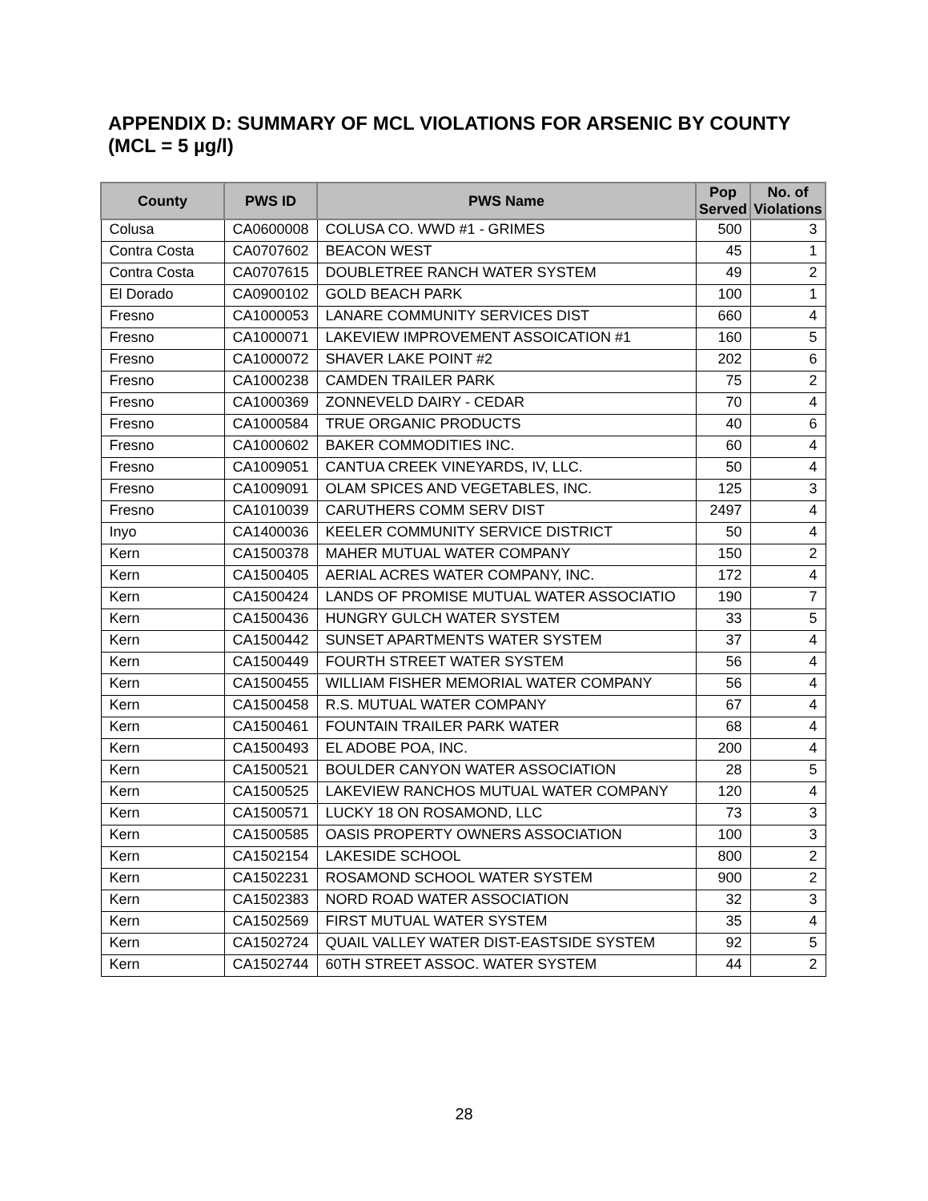APPENDIX D: SUMMARY OF MCL VIOLATIONS FOR ARSENIC BY COUNTY (MCL = 5 µg/l)
| County | PWS ID | PWS Name | Pop Served | No. of Violations |
| --- | --- | --- | --- | --- |
| Colusa | CA0600008 | COLUSA CO. WWD #1 - GRIMES | 500 | 3 |
| Contra Costa | CA0707602 | BEACON WEST | 45 | 1 |
| Contra Costa | CA0707615 | DOUBLETREE RANCH WATER SYSTEM | 49 | 2 |
| El Dorado | CA0900102 | GOLD BEACH PARK | 100 | 1 |
| Fresno | CA1000053 | LANARE COMMUNITY SERVICES DIST | 660 | 4 |
| Fresno | CA1000071 | LAKEVIEW IMPROVEMENT ASSOICATION #1 | 160 | 5 |
| Fresno | CA1000072 | SHAVER LAKE POINT #2 | 202 | 6 |
| Fresno | CA1000238 | CAMDEN TRAILER PARK | 75 | 2 |
| Fresno | CA1000369 | ZONNEVELD DAIRY - CEDAR | 70 | 4 |
| Fresno | CA1000584 | TRUE ORGANIC PRODUCTS | 40 | 6 |
| Fresno | CA1000602 | BAKER COMMODITIES INC. | 60 | 4 |
| Fresno | CA1009051 | CANTUA CREEK VINEYARDS, IV, LLC. | 50 | 4 |
| Fresno | CA1009091 | OLAM SPICES AND VEGETABLES, INC. | 125 | 3 |
| Fresno | CA1010039 | CARUTHERS COMM SERV DIST | 2497 | 4 |
| Inyo | CA1400036 | KEELER COMMUNITY SERVICE DISTRICT | 50 | 4 |
| Kern | CA1500378 | MAHER MUTUAL WATER COMPANY | 150 | 2 |
| Kern | CA1500405 | AERIAL ACRES WATER COMPANY, INC. | 172 | 4 |
| Kern | CA1500424 | LANDS OF PROMISE MUTUAL WATER ASSOCIATIO | 190 | 7 |
| Kern | CA1500436 | HUNGRY GULCH WATER SYSTEM | 33 | 5 |
| Kern | CA1500442 | SUNSET APARTMENTS WATER SYSTEM | 37 | 4 |
| Kern | CA1500449 | FOURTH STREET WATER SYSTEM | 56 | 4 |
| Kern | CA1500455 | WILLIAM FISHER MEMORIAL WATER COMPANY | 56 | 4 |
| Kern | CA1500458 | R.S. MUTUAL WATER COMPANY | 67 | 4 |
| Kern | CA1500461 | FOUNTAIN TRAILER PARK WATER | 68 | 4 |
| Kern | CA1500493 | EL ADOBE POA, INC. | 200 | 4 |
| Kern | CA1500521 | BOULDER CANYON WATER ASSOCIATION | 28 | 5 |
| Kern | CA1500525 | LAKEVIEW RANCHOS MUTUAL WATER COMPANY | 120 | 4 |
| Kern | CA1500571 | LUCKY 18 ON ROSAMOND, LLC | 73 | 3 |
| Kern | CA1500585 | OASIS PROPERTY OWNERS ASSOCIATION | 100 | 3 |
| Kern | CA1502154 | LAKESIDE SCHOOL | 800 | 2 |
| Kern | CA1502231 | ROSAMOND SCHOOL WATER SYSTEM | 900 | 2 |
| Kern | CA1502383 | NORD ROAD WATER ASSOCIATION | 32 | 3 |
| Kern | CA1502569 | FIRST MUTUAL WATER SYSTEM | 35 | 4 |
| Kern | CA1502724 | QUAIL VALLEY WATER DIST-EASTSIDE SYSTEM | 92 | 5 |
| Kern | CA1502744 | 60TH STREET ASSOC. WATER SYSTEM | 44 | 2 |
28